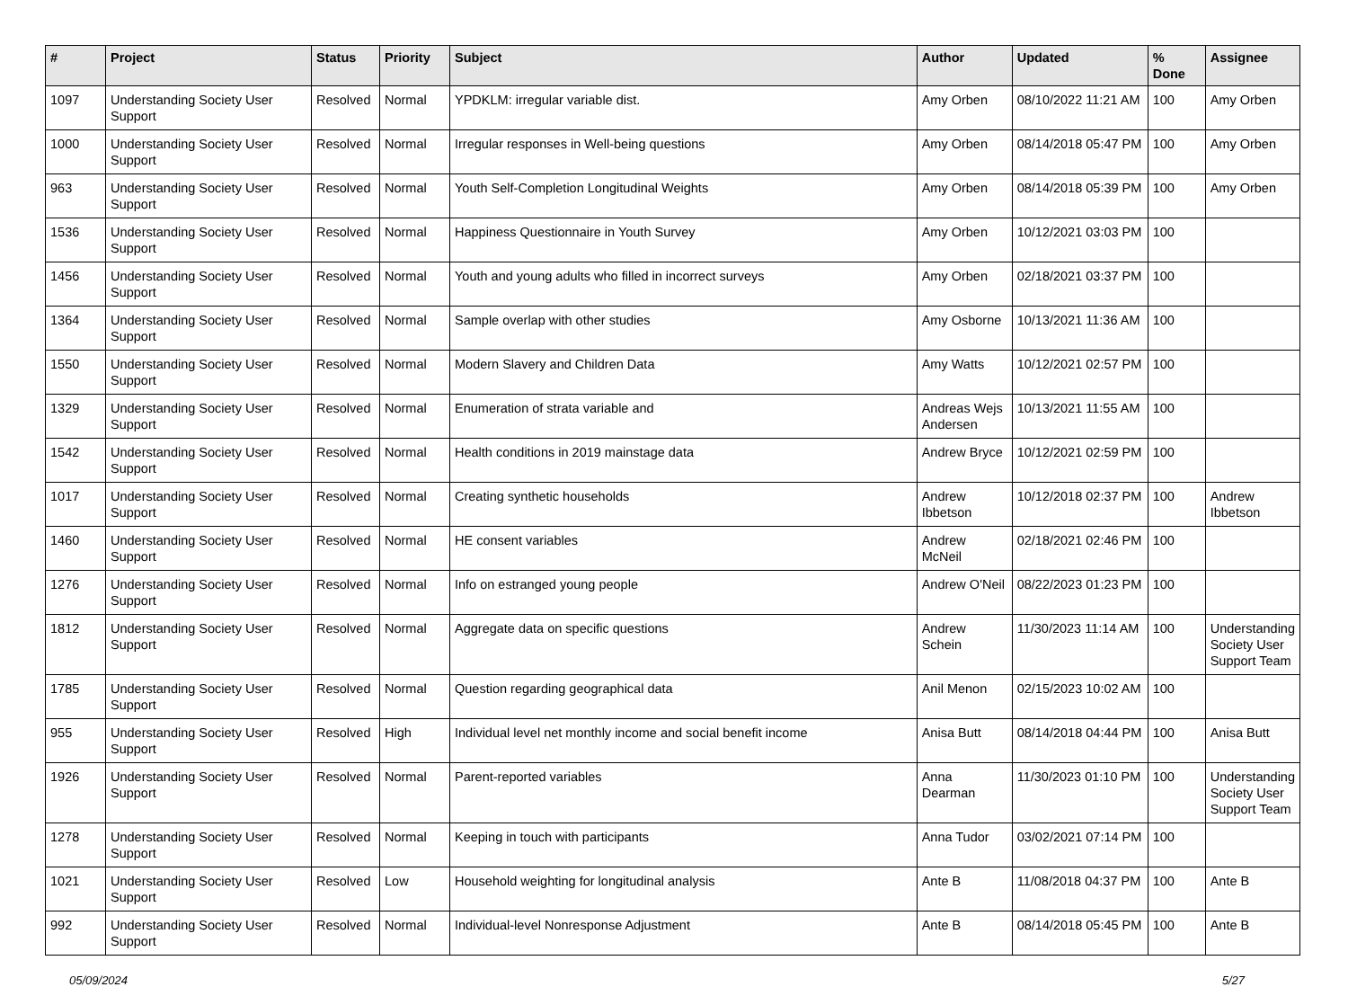| # | Project | Status | Priority | Subject | Author | Updated | % Done | Assignee |
| --- | --- | --- | --- | --- | --- | --- | --- | --- |
| 1097 | Understanding Society User Support | Resolved | Normal | YPDKLM: irregular variable dist. | Amy Orben | 08/10/2022 11:21 AM | 100 | Amy Orben |
| 1000 | Understanding Society User Support | Resolved | Normal | Irregular responses in Well-being questions | Amy Orben | 08/14/2018 05:47 PM | 100 | Amy Orben |
| 963 | Understanding Society User Support | Resolved | Normal | Youth Self-Completion Longitudinal Weights | Amy Orben | 08/14/2018 05:39 PM | 100 | Amy Orben |
| 1536 | Understanding Society User Support | Resolved | Normal | Happiness Questionnaire in Youth Survey | Amy Orben | 10/12/2021 03:03 PM | 100 | |
| 1456 | Understanding Society User Support | Resolved | Normal | Youth and young adults who filled in incorrect surveys | Amy Orben | 02/18/2021 03:37 PM | 100 | |
| 1364 | Understanding Society User Support | Resolved | Normal | Sample overlap with other studies | Amy Osborne | 10/13/2021 11:36 AM | 100 | |
| 1550 | Understanding Society User Support | Resolved | Normal | Modern Slavery and Children Data | Amy Watts | 10/12/2021 02:57 PM | 100 | |
| 1329 | Understanding Society User Support | Resolved | Normal | Enumeration of strata variable and | Andreas Wejs Andersen | 10/13/2021 11:55 AM | 100 | |
| 1542 | Understanding Society User Support | Resolved | Normal | Health conditions in 2019 mainstage data | Andrew Bryce | 10/12/2021 02:59 PM | 100 | |
| 1017 | Understanding Society User Support | Resolved | Normal | Creating synthetic households | Andrew Ibbetson | 10/12/2018 02:37 PM | 100 | Andrew Ibbetson |
| 1460 | Understanding Society User Support | Resolved | Normal | HE consent variables | Andrew McNeil | 02/18/2021 02:46 PM | 100 | |
| 1276 | Understanding Society User Support | Resolved | Normal | Info on estranged young people | Andrew O'Neil | 08/22/2023 01:23 PM | 100 | |
| 1812 | Understanding Society User Support | Resolved | Normal | Aggregate data on specific questions | Andrew Schein | 11/30/2023 11:14 AM | 100 | Understanding Society User Support Team |
| 1785 | Understanding Society User Support | Resolved | Normal | Question regarding geographical data | Anil Menon | 02/15/2023 10:02 AM | 100 | |
| 955 | Understanding Society User Support | Resolved | High | Individual level net monthly income and social benefit income | Anisa Butt | 08/14/2018 04:44 PM | 100 | Anisa Butt |
| 1926 | Understanding Society User Support | Resolved | Normal | Parent-reported variables | Anna Dearman | 11/30/2023 01:10 PM | 100 | Understanding Society User Support Team |
| 1278 | Understanding Society User Support | Resolved | Normal | Keeping in touch with participants | Anna Tudor | 03/02/2021 07:14 PM | 100 | |
| 1021 | Understanding Society User Support | Resolved | Low | Household weighting for longitudinal analysis | Ante B | 11/08/2018 04:37 PM | 100 | Ante B |
| 992 | Understanding Society User Support | Resolved | Normal | Individual-level Nonresponse Adjustment | Ante B | 08/14/2018 05:45 PM | 100 | Ante B |
05/09/2024 5/27